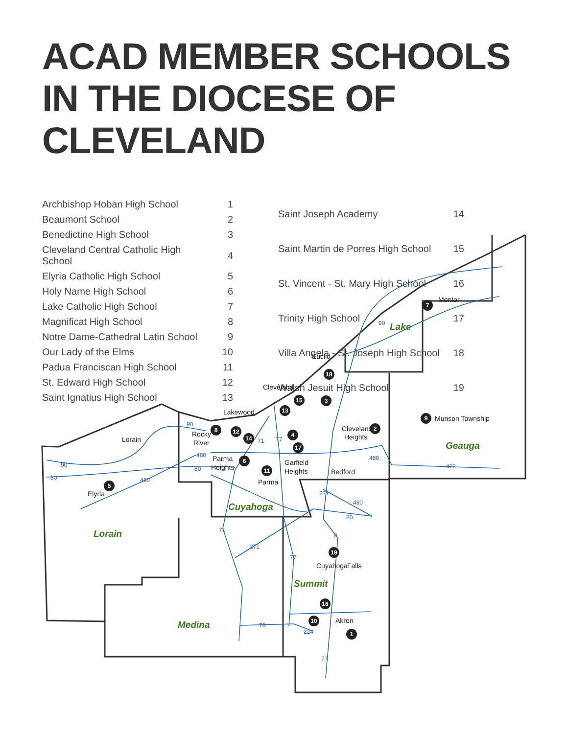ACAD MEMBER SCHOOLS
IN THE DIOCESE OF CLEVELAND
| Archbishop Hoban High School | 1 |
| Beaumont School | 2 |
| Benedictine High School | 3 |
| Cleveland Central Catholic High School | 4 |
| Elyria Catholic High School | 5 |
| Holy Name High School | 6 |
| Lake Catholic High School | 7 |
| Magnificat High School | 8 |
| Notre Dame-Cathedral Latin School | 9 |
| Our Lady of the Elms | 10 |
| Padua Franciscan High School | 11 |
| St. Edward High School | 12 |
| Saint Ignatius High School | 13 |
| Saint Joseph Academy | 14 |
| Saint Martin de Porres High School | 15 |
| St. Vincent - St. Mary High School | 16 |
| Trinity High School | 17 |
| Villa Angela - St. Joseph High School | 18 |
| Walsh Jesuit High School | 19 |
Mentor
Euclid
Cleveland
Lakewood
Lorain
Rocky
River
Cleveland
Heights
Munson Township
Parma
Heights
Garfield
Heights
Bedford
Parma
Elyria
Cuyahoga
Falls
Akron
Lake
Geauga
Cuyahoga
Lorain
Summit
Medina
90
90
90
80
80
80
480
480
480
480
71
71
77
77
77
422
271
271
8
76
224
7
18
15
3
13
9
2
8
12
14
4
17
6
11
5
19
16
10
1